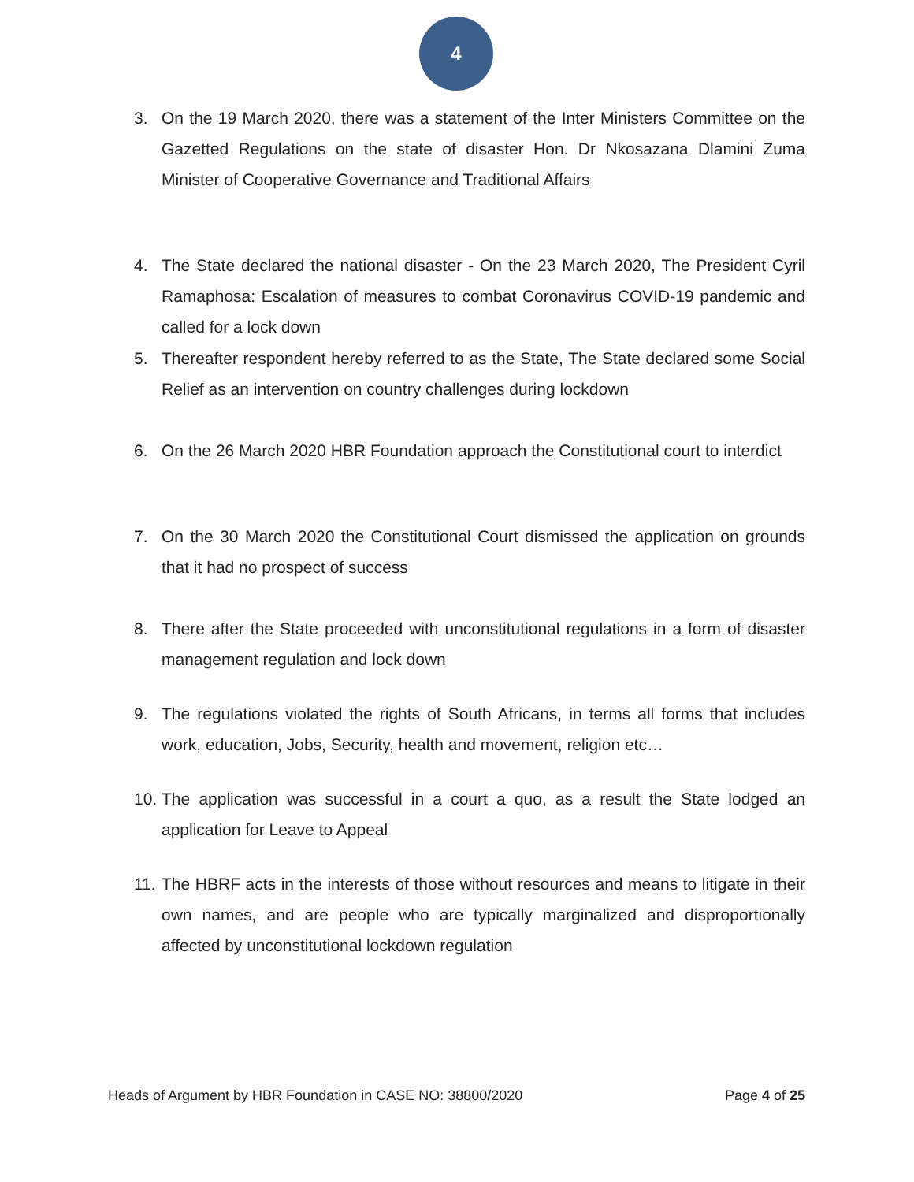4
3. On the 19 March 2020, there was a statement of the Inter Ministers Committee on the Gazetted Regulations on the state of disaster Hon. Dr Nkosazana Dlamini Zuma Minister of Cooperative Governance and Traditional Affairs
4. The State declared the national disaster - On the 23 March 2020, The President Cyril Ramaphosa: Escalation of measures to combat Coronavirus COVID-19 pandemic and called for a lock down
5. Thereafter respondent hereby referred to as the State, The State declared some Social Relief as an intervention on country challenges during lockdown
6. On the 26 March 2020 HBR Foundation approach the Constitutional court to interdict
7. On the 30 March 2020 the Constitutional Court dismissed the application on grounds that it had no prospect of success
8. There after the State proceeded with unconstitutional regulations in a form of disaster management regulation and lock down
9. The regulations violated the rights of South Africans, in terms all forms that includes work, education, Jobs, Security, health and movement, religion etc…
10. The application was successful in a court a quo, as a result the State lodged an application for Leave to Appeal
11. The HBRF acts in the interests of those without resources and means to litigate in their own names, and are people who are typically marginalized and disproportionally affected by unconstitutional lockdown regulation
Heads of Argument by HBR Foundation in CASE NO: 38800/2020 Page 4 of 25